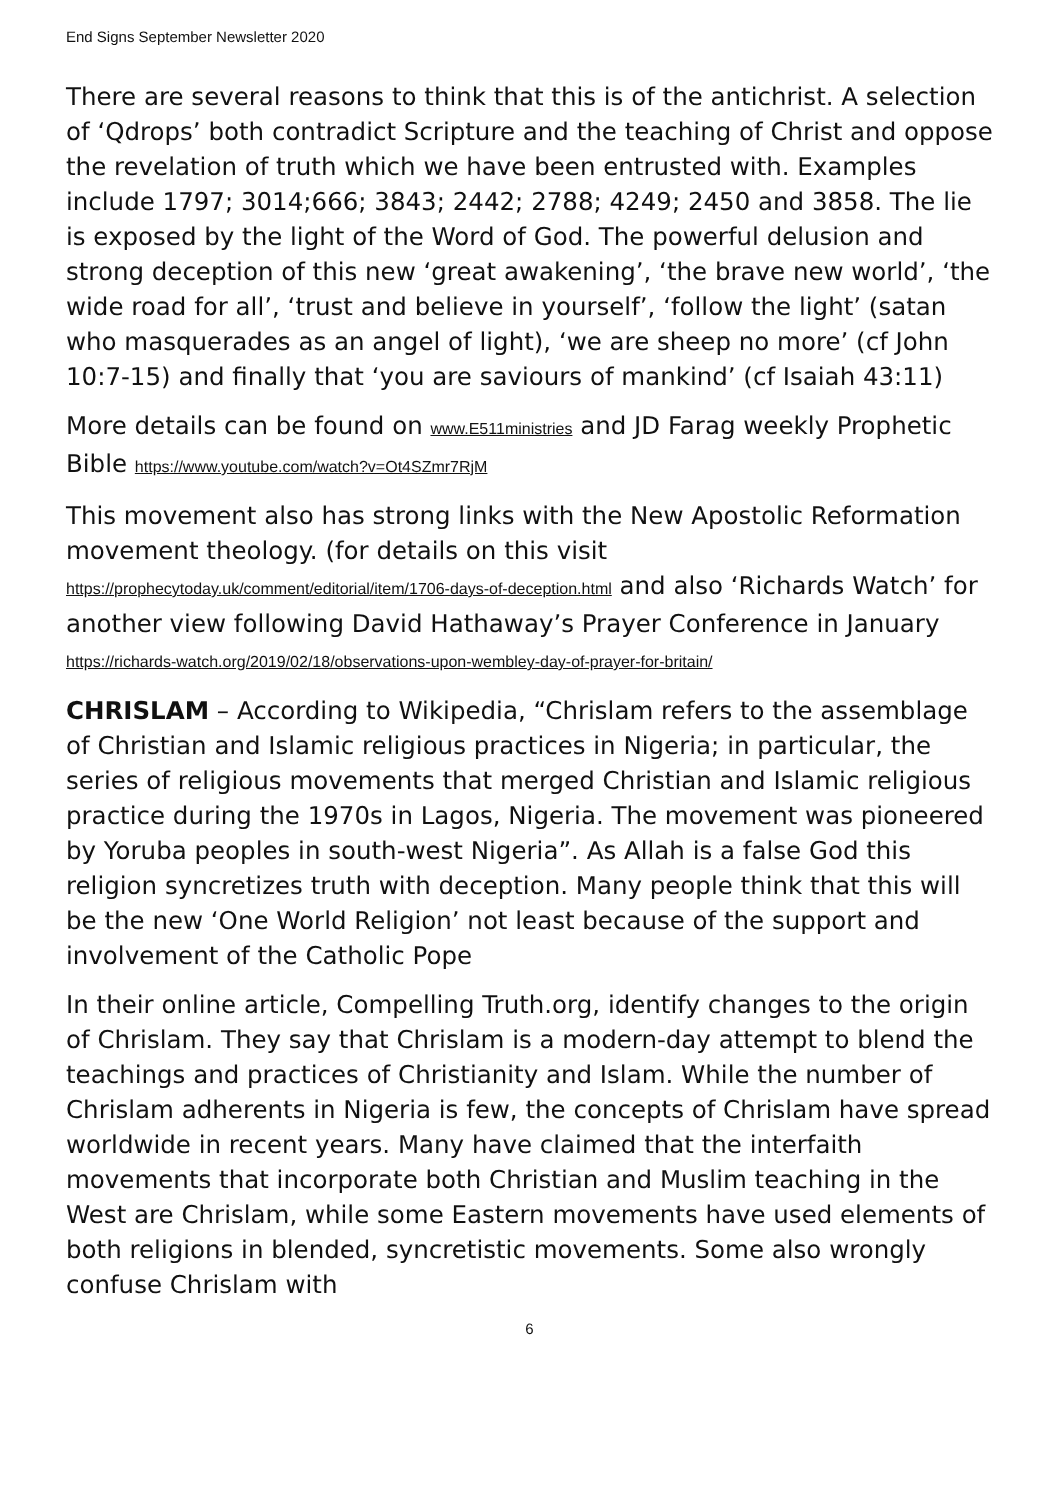End Signs September Newsletter 2020
There are several reasons to think that this is of the antichrist. A selection of ‘Qdrops’ both contradict Scripture and the teaching of Christ and oppose the revelation of truth which we have been entrusted with. Examples include 1797; 3014;666; 3843; 2442; 2788; 4249; 2450 and 3858. The lie is exposed by the light of the Word of God. The powerful delusion and strong deception of this new ‘great awakening’, ‘the brave new world’, ‘the wide road for all’, ‘trust and believe in yourself’, ‘follow the light’ (satan who masquerades as an angel of light), ‘we are sheep no more’ (cf John 10:7-15) and finally that ‘you are saviours of mankind’ (cf Isaiah 43:11)
More details can be found on www.E511ministries and JD Farag weekly Prophetic Bible https://www.youtube.com/watch?v=Ot4SZmr7RjM
This movement also has strong links with the New Apostolic Reformation movement theology. (for details on this visit https://prophecytoday.uk/comment/editorial/item/1706-days-of-deception.html and also ‘Richards Watch’ for another view following David Hathaway’s Prayer Conference in January https://richards-watch.org/2019/02/18/observations-upon-wembley-day-of-prayer-for-britain/
CHRISLAM – According to Wikipedia, “Chrislam refers to the assemblage of Christian and Islamic religious practices in Nigeria; in particular, the series of religious movements that merged Christian and Islamic religious practice during the 1970s in Lagos, Nigeria. The movement was pioneered by Yoruba peoples in south-west Nigeria”. As Allah is a false God this religion syncretizes truth with deception. Many people think that this will be the new ‘One World Religion’ not least because of the support and involvement of the Catholic Pope
In their online article, Compelling Truth.org, identify changes to the origin of Chrislam. They say that Chrislam is a modern-day attempt to blend the teachings and practices of Christianity and Islam. While the number of Chrislam adherents in Nigeria is few, the concepts of Chrislam have spread worldwide in recent years. Many have claimed that the interfaith movements that incorporate both Christian and Muslim teaching in the West are Chrislam, while some Eastern movements have used elements of both religions in blended, syncretistic movements. Some also wrongly confuse Chrislam with
6